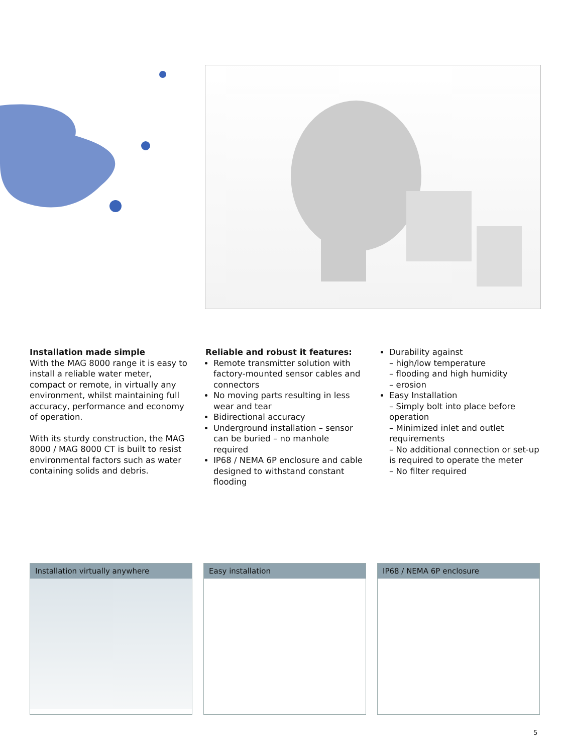Installation made simple
With the MAG 8000 range it is easy to install a reliable water meter, compact or remote, in virtually any environment, whilst maintaining full accuracy, performance and economy of operation.
With its sturdy construction, the MAG 8000 / MAG 8000 CT is built to resist environmental factors such as water containing solids and debris.
Reliable and robust it features:
Remote transmitter solution with factory-mounted sensor cables and connectors
No moving parts resulting in less wear and tear
Bidirectional accuracy
Underground installation – sensor can be buried – no manhole required
IP68 / NEMA 6P enclosure and cable designed to withstand constant flooding
Durability against
– high/low temperature
– flooding and high humidity
– erosion
Easy Installation
– Simply bolt into place before operation
– Minimized inlet and outlet requirements
– No additional connection or set-up is required to operate the meter
– No filter required
Installation virtually anywhere Easy installation IP68 / NEMA 6P enclosure
5